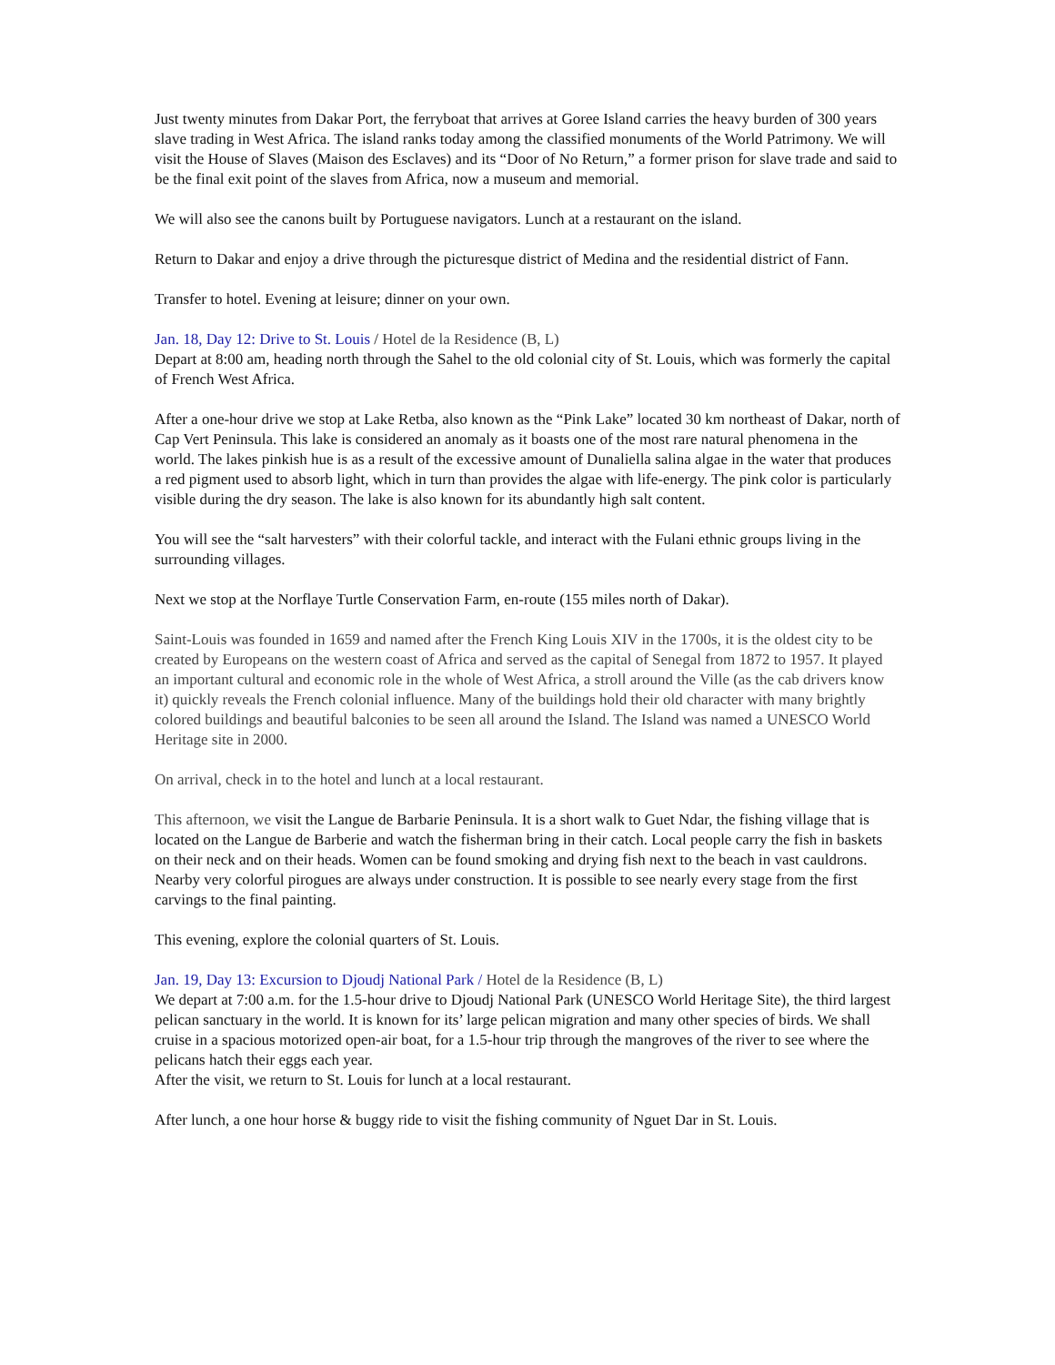Just twenty minutes from Dakar Port, the ferryboat that arrives at Goree Island carries the heavy burden of 300 years slave trading in West Africa. The island ranks today among the classified monuments of the World Patrimony. We will visit the House of Slaves (Maison des Esclaves) and its “Door of No Return,” a former prison for slave trade and said to be the final exit point of the slaves from Africa, now a museum and memorial.
We will also see the canons built by Portuguese navigators. Lunch at a restaurant on the island.
Return to Dakar and enjoy a drive through the picturesque district of Medina and the residential district of Fann.
Transfer to hotel. Evening at leisure; dinner on your own.
Jan. 18, Day 12: Drive to St. Louis / Hotel de la Residence (B, L)
Depart at 8:00 am, heading north through the Sahel to the old colonial city of St. Louis, which was formerly the capital of French West Africa.
After a one-hour drive we stop at Lake Retba, also known as the “Pink Lake” located 30 km northeast of Dakar, north of Cap Vert Peninsula. This lake is considered an anomaly as it boasts one of the most rare natural phenomena in the world. The lakes pinkish hue is as a result of the excessive amount of Dunaliella salina algae in the water that produces a red pigment used to absorb light, which in turn than provides the algae with life-energy. The pink color is particularly visible during the dry season. The lake is also known for its abundantly high salt content.
You will see the “salt harvesters” with their colorful tackle, and interact with the Fulani ethnic groups living in the surrounding villages.
Next we stop at the Norflaye Turtle Conservation Farm, en-route (155 miles north of Dakar).
Saint-Louis was founded in 1659 and named after the French King Louis XIV in the 1700s, it is the oldest city to be created by Europeans on the western coast of Africa and served as the capital of Senegal from 1872 to 1957. It played an important cultural and economic role in the whole of West Africa, a stroll around the Ville (as the cab drivers know it) quickly reveals the French colonial influence. Many of the buildings hold their old character with many brightly colored buildings and beautiful balconies to be seen all around the Island. The Island was named a UNESCO World Heritage site in 2000.
On arrival, check in to the hotel and lunch at a local restaurant.
This afternoon, we visit the Langue de Barbarie Peninsula. It is a short walk to Guet Ndar, the fishing village that is located on the Langue de Barberie and watch the fisherman bring in their catch. Local people carry the fish in baskets on their neck and on their heads. Women can be found smoking and drying fish next to the beach in vast cauldrons. Nearby very colorful pirogues are always under construction. It is possible to see nearly every stage from the first carvings to the final painting.
This evening, explore the colonial quarters of St. Louis.
Jan. 19, Day 13: Excursion to Djoudj National Park / Hotel de la Residence (B, L)
We depart at 7:00 a.m. for the 1.5-hour drive to Djoudj National Park (UNESCO World Heritage Site), the third largest pelican sanctuary in the world. It is known for its’ large pelican migration and many other species of birds. We shall cruise in a spacious motorized open-air boat, for a 1.5-hour trip through the mangroves of the river to see where the pelicans hatch their eggs each year.
After the visit, we return to St. Louis for lunch at a local restaurant.
After lunch, a one hour horse & buggy ride to visit the fishing community of Nguet Dar in St. Louis.